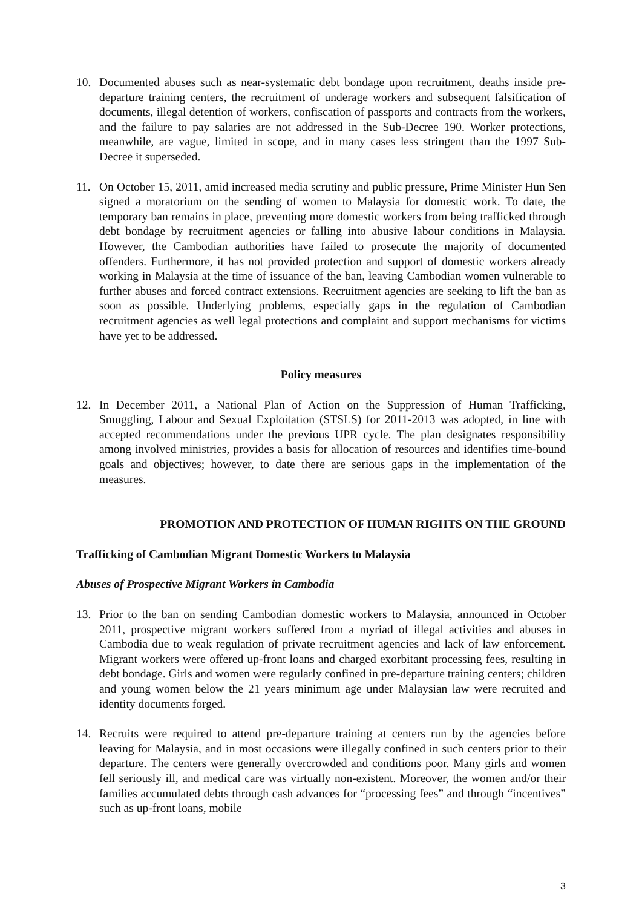10. Documented abuses such as near-systematic debt bondage upon recruitment, deaths inside pre-departure training centers, the recruitment of underage workers and subsequent falsification of documents, illegal detention of workers, confiscation of passports and contracts from the workers, and the failure to pay salaries are not addressed in the Sub-Decree 190. Worker protections, meanwhile, are vague, limited in scope, and in many cases less stringent than the 1997 Sub-Decree it superseded.
11. On October 15, 2011, amid increased media scrutiny and public pressure, Prime Minister Hun Sen signed a moratorium on the sending of women to Malaysia for domestic work. To date, the temporary ban remains in place, preventing more domestic workers from being trafficked through debt bondage by recruitment agencies or falling into abusive labour conditions in Malaysia. However, the Cambodian authorities have failed to prosecute the majority of documented offenders. Furthermore, it has not provided protection and support of domestic workers already working in Malaysia at the time of issuance of the ban, leaving Cambodian women vulnerable to further abuses and forced contract extensions. Recruitment agencies are seeking to lift the ban as soon as possible. Underlying problems, especially gaps in the regulation of Cambodian recruitment agencies as well legal protections and complaint and support mechanisms for victims have yet to be addressed.
Policy measures
12. In December 2011, a National Plan of Action on the Suppression of Human Trafficking, Smuggling, Labour and Sexual Exploitation (STSLS) for 2011-2013 was adopted, in line with accepted recommendations under the previous UPR cycle. The plan designates responsibility among involved ministries, provides a basis for allocation of resources and identifies time-bound goals and objectives; however, to date there are serious gaps in the implementation of the measures.
PROMOTION AND PROTECTION OF HUMAN RIGHTS ON THE GROUND
Trafficking of Cambodian Migrant Domestic Workers to Malaysia
Abuses of Prospective Migrant Workers in Cambodia
13. Prior to the ban on sending Cambodian domestic workers to Malaysia, announced in October 2011, prospective migrant workers suffered from a myriad of illegal activities and abuses in Cambodia due to weak regulation of private recruitment agencies and lack of law enforcement. Migrant workers were offered up-front loans and charged exorbitant processing fees, resulting in debt bondage. Girls and women were regularly confined in pre-departure training centers; children and young women below the 21 years minimum age under Malaysian law were recruited and identity documents forged.
14. Recruits were required to attend pre-departure training at centers run by the agencies before leaving for Malaysia, and in most occasions were illegally confined in such centers prior to their departure. The centers were generally overcrowded and conditions poor. Many girls and women fell seriously ill, and medical care was virtually non-existent. Moreover, the women and/or their families accumulated debts through cash advances for “processing fees” and through “incentives” such as up-front loans, mobile
3